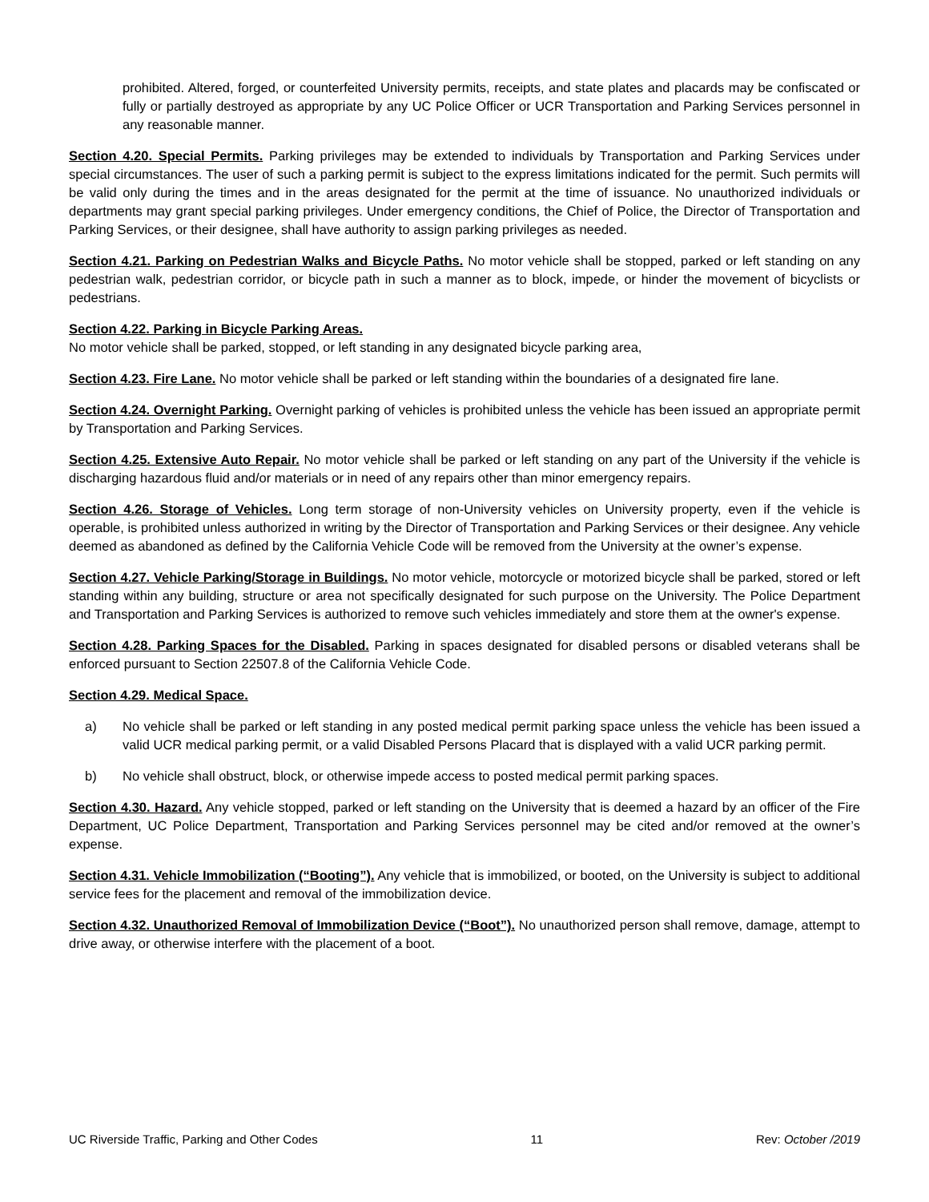prohibited. Altered, forged, or counterfeited University permits, receipts, and state plates and placards may be confiscated or fully or partially destroyed as appropriate by any UC Police Officer or UCR Transportation and Parking Services personnel in any reasonable manner.
Section 4.20. Special Permits. Parking privileges may be extended to individuals by Transportation and Parking Services under special circumstances. The user of such a parking permit is subject to the express limitations indicated for the permit. Such permits will be valid only during the times and in the areas designated for the permit at the time of issuance. No unauthorized individuals or departments may grant special parking privileges. Under emergency conditions, the Chief of Police, the Director of Transportation and Parking Services, or their designee, shall have authority to assign parking privileges as needed.
Section 4.21. Parking on Pedestrian Walks and Bicycle Paths. No motor vehicle shall be stopped, parked or left standing on any pedestrian walk, pedestrian corridor, or bicycle path in such a manner as to block, impede, or hinder the movement of bicyclists or pedestrians.
Section 4.22. Parking in Bicycle Parking Areas.
No motor vehicle shall be parked, stopped, or left standing in any designated bicycle parking area,
Section 4.23. Fire Lane. No motor vehicle shall be parked or left standing within the boundaries of a designated fire lane.
Section 4.24. Overnight Parking. Overnight parking of vehicles is prohibited unless the vehicle has been issued an appropriate permit by Transportation and Parking Services.
Section 4.25. Extensive Auto Repair. No motor vehicle shall be parked or left standing on any part of the University if the vehicle is discharging hazardous fluid and/or materials or in need of any repairs other than minor emergency repairs.
Section 4.26. Storage of Vehicles. Long term storage of non-University vehicles on University property, even if the vehicle is operable, is prohibited unless authorized in writing by the Director of Transportation and Parking Services or their designee. Any vehicle deemed as abandoned as defined by the California Vehicle Code will be removed from the University at the owner’s expense.
Section 4.27. Vehicle Parking/Storage in Buildings. No motor vehicle, motorcycle or motorized bicycle shall be parked, stored or left standing within any building, structure or area not specifically designated for such purpose on the University. The Police Department and Transportation and Parking Services is authorized to remove such vehicles immediately and store them at the owner's expense.
Section 4.28. Parking Spaces for the Disabled. Parking in spaces designated for disabled persons or disabled veterans shall be enforced pursuant to Section 22507.8 of the California Vehicle Code.
Section 4.29. Medical Space.
a) No vehicle shall be parked or left standing in any posted medical permit parking space unless the vehicle has been issued a valid UCR medical parking permit, or a valid Disabled Persons Placard that is displayed with a valid UCR parking permit.
b) No vehicle shall obstruct, block, or otherwise impede access to posted medical permit parking spaces.
Section 4.30. Hazard. Any vehicle stopped, parked or left standing on the University that is deemed a hazard by an officer of the Fire Department, UC Police Department, Transportation and Parking Services personnel may be cited and/or removed at the owner’s expense.
Section 4.31. Vehicle Immobilization (“Booting”). Any vehicle that is immobilized, or booted, on the University is subject to additional service fees for the placement and removal of the immobilization device.
Section 4.32. Unauthorized Removal of Immobilization Device (“Boot”). No unauthorized person shall remove, damage, attempt to drive away, or otherwise interfere with the placement of a boot.
UC Riverside Traffic, Parking and Other Codes 11 Rev: October /2019